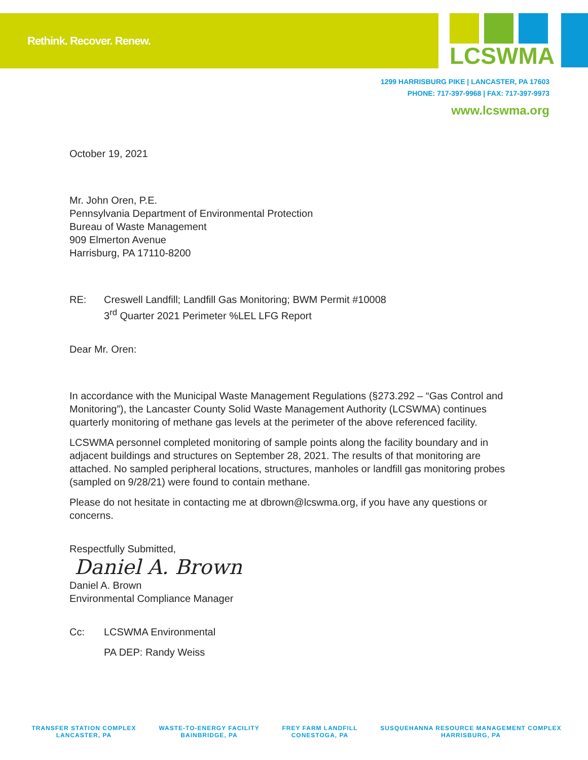Rethink. Recover. Renew.
LCSWMA
1299 HARRISBURG PIKE | LANCASTER, PA 17603
PHONE: 717-397-9968 | FAX: 717-397-9973
www.lcswma.org
October 19, 2021
Mr. John Oren, P.E.
Pennsylvania Department of Environmental Protection
Bureau of Waste Management
909 Elmerton Avenue
Harrisburg, PA 17110-8200
RE: Creswell Landfill; Landfill Gas Monitoring; BWM Permit #10008
3<sup>rd</sup> Quarter 2021 Perimeter %LEL LFG Report
Dear Mr. Oren:
In accordance with the Municipal Waste Management Regulations (§273.292 – “Gas Control and Monitoring”), the Lancaster County Solid Waste Management Authority (LCSWMA) continues quarterly monitoring of methane gas levels at the perimeter of the above referenced facility.
LCSWMA personnel completed monitoring of sample points along the facility boundary and in adjacent buildings and structures on September 28, 2021. The results of that monitoring are attached. No sampled peripheral locations, structures, manholes or landfill gas monitoring probes (sampled on 9/28/21) were found to contain methane.
Please do not hesitate in contacting me at dbrown@lcswma.org, if you have any questions or concerns.
Respectfully Submitted,
Daniel A. Brown
Daniel A. Brown
Environmental Compliance Manager
Cc: LCSWMA Environmental
PA DEP: Randy Weiss
TRANSFER STATION COMPLEX
LANCASTER, PA
WASTE-TO-ENERGY FACILITY
BAINBRIDGE, PA
FREY FARM LANDFILL
CONESTOGA, PA
SUSQUEHANNA RESOURCE MANAGEMENT COMPLEX
HARRISBURG, PA